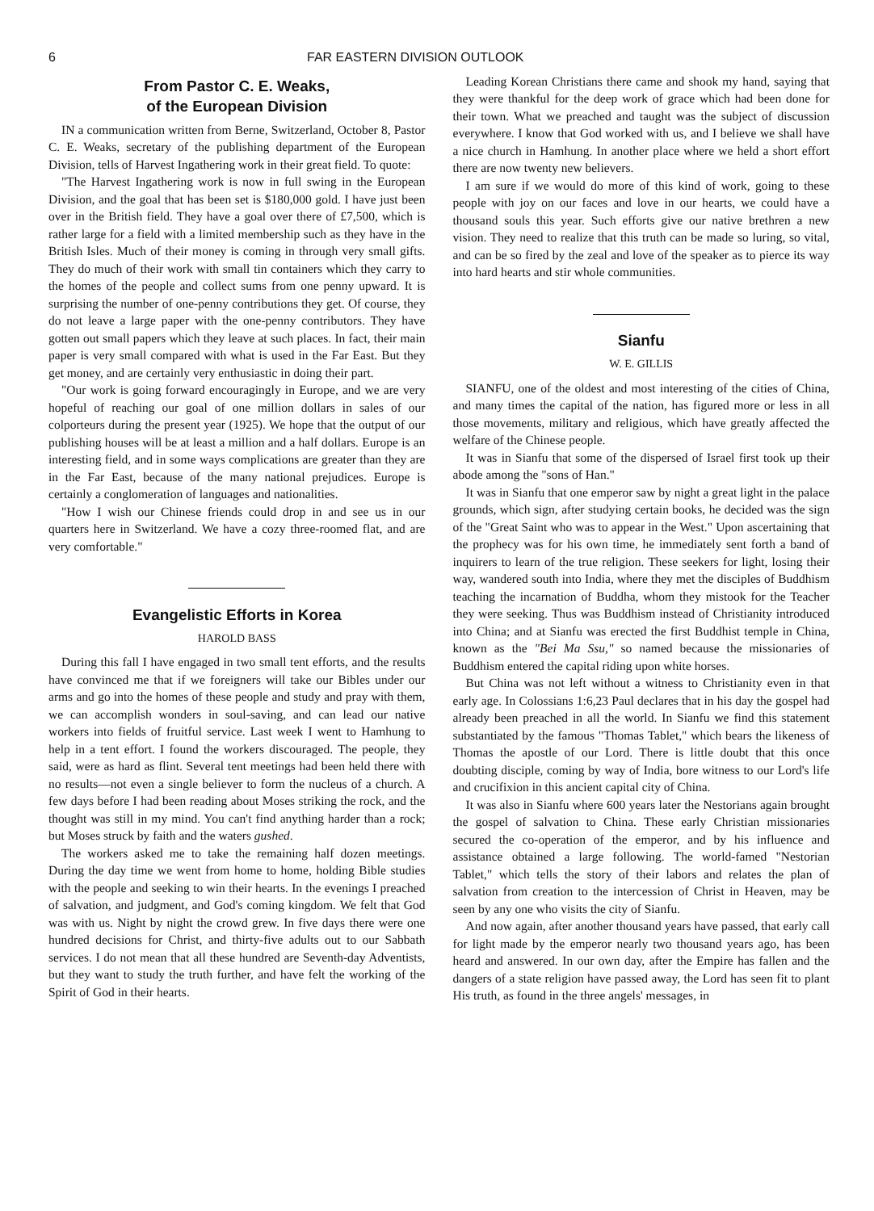6 FAR EASTERN DIVISION OUTLOOK
From Pastor C. E. Weaks,
of the European Division
IN a communication written from Berne, Switzerland, October 8, Pastor C. E. Weaks, secretary of the publishing department of the European Division, tells of Harvest Ingathering work in their great field. To quote:
"The Harvest Ingathering work is now in full swing in the European Division, and the goal that has been set is $180,000 gold. I have just been over in the British field. They have a goal over there of £7,500, which is rather large for a field with a limited membership such as they have in the British Isles. Much of their money is coming in through very small gifts. They do much of their work with small tin containers which they carry to the homes of the people and collect sums from one penny upward. It is surprising the number of one-penny contributions they get. Of course, they do not leave a large paper with the one-penny contributors. They have gotten out small papers which they leave at such places. In fact, their main paper is very small compared with what is used in the Far East. But they get money, and are certainly very enthusiastic in doing their part.
"Our work is going forward encouragingly in Europe, and we are very hopeful of reaching our goal of one million dollars in sales of our colporteurs during the present year (1925). We hope that the output of our publishing houses will be at least a million and a half dollars. Europe is an interesting field, and in some ways complications are greater than they are in the Far East, because of the many national prejudices. Europe is certainly a conglomeration of languages and nationalities.
"How I wish our Chinese friends could drop in and see us in our quarters here in Switzerland. We have a cozy three-roomed flat, and are very comfortable."
Evangelistic Efforts in Korea
HAROLD BASS
During this fall I have engaged in two small tent efforts, and the results have convinced me that if we foreigners will take our Bibles under our arms and go into the homes of these people and study and pray with them, we can accomplish wonders in soul-saving, and can lead our native workers into fields of fruitful service. Last week I went to Hamhung to help in a tent effort. I found the workers discouraged. The people, they said, were as hard as flint. Several tent meetings had been held there with no results—not even a single believer to form the nucleus of a church. A few days before I had been reading about Moses striking the rock, and the thought was still in my mind. You can't find anything harder than a rock; but Moses struck by faith and the waters gushed.
The workers asked me to take the remaining half dozen meetings. During the day time we went from home to home, holding Bible studies with the people and seeking to win their hearts. In the evenings I preached of salvation, and judgment, and God's coming kingdom. We felt that God was with us. Night by night the crowd grew. In five days there were one hundred decisions for Christ, and thirty-five adults out to our Sabbath services. I do not mean that all these hundred are Seventh-day Adventists, but they want to study the truth further, and have felt the working of the Spirit of God in their hearts.
Leading Korean Christians there came and shook my hand, saying that they were thankful for the deep work of grace which had been done for their town. What we preached and taught was the subject of discussion everywhere. I know that God worked with us, and I believe we shall have a nice church in Hamhung. In another place where we held a short effort there are now twenty new believers.
I am sure if we would do more of this kind of work, going to these people with joy on our faces and love in our hearts, we could have a thousand souls this year. Such efforts give our native brethren a new vision. They need to realize that this truth can be made so luring, so vital, and can be so fired by the zeal and love of the speaker as to pierce its way into hard hearts and stir whole communities.
Sianfu
W. E. GILLIS
SIANFU, one of the oldest and most interesting of the cities of China, and many times the capital of the nation, has figured more or less in all those movements, military and religious, which have greatly affected the welfare of the Chinese people.
It was in Sianfu that some of the dispersed of Israel first took up their abode among the "sons of Han."
It was in Sianfu that one emperor saw by night a great light in the palace grounds, which sign, after studying certain books, he decided was the sign of the "Great Saint who was to appear in the West." Upon ascertaining that the prophecy was for his own time, he immediately sent forth a band of inquirers to learn of the true religion. These seekers for light, losing their way, wandered south into India, where they met the disciples of Buddhism teaching the incarnation of Buddha, whom they mistook for the Teacher they were seeking. Thus was Buddhism instead of Christianity introduced into China; and at Sianfu was erected the first Buddhist temple in China, known as the "Bei Ma Ssu," so named because the missionaries of Buddhism entered the capital riding upon white horses.
But China was not left without a witness to Christianity even in that early age. In Colossians 1:6,23 Paul declares that in his day the gospel had already been preached in all the world. In Sianfu we find this statement substantiated by the famous "Thomas Tablet," which bears the likeness of Thomas the apostle of our Lord. There is little doubt that this once doubting disciple, coming by way of India, bore witness to our Lord's life and crucifixion in this ancient capital city of China.
It was also in Sianfu where 600 years later the Nestorians again brought the gospel of salvation to China. These early Christian missionaries secured the co-operation of the emperor, and by his influence and assistance obtained a large following. The world-famed "Nestorian Tablet," which tells the story of their labors and relates the plan of salvation from creation to the intercession of Christ in Heaven, may be seen by any one who visits the city of Sianfu.
And now again, after another thousand years have passed, that early call for light made by the emperor nearly two thousand years ago, has been heard and answered. In our own day, after the Empire has fallen and the dangers of a state religion have passed away, the Lord has seen fit to plant His truth, as found in the three angels' messages, in